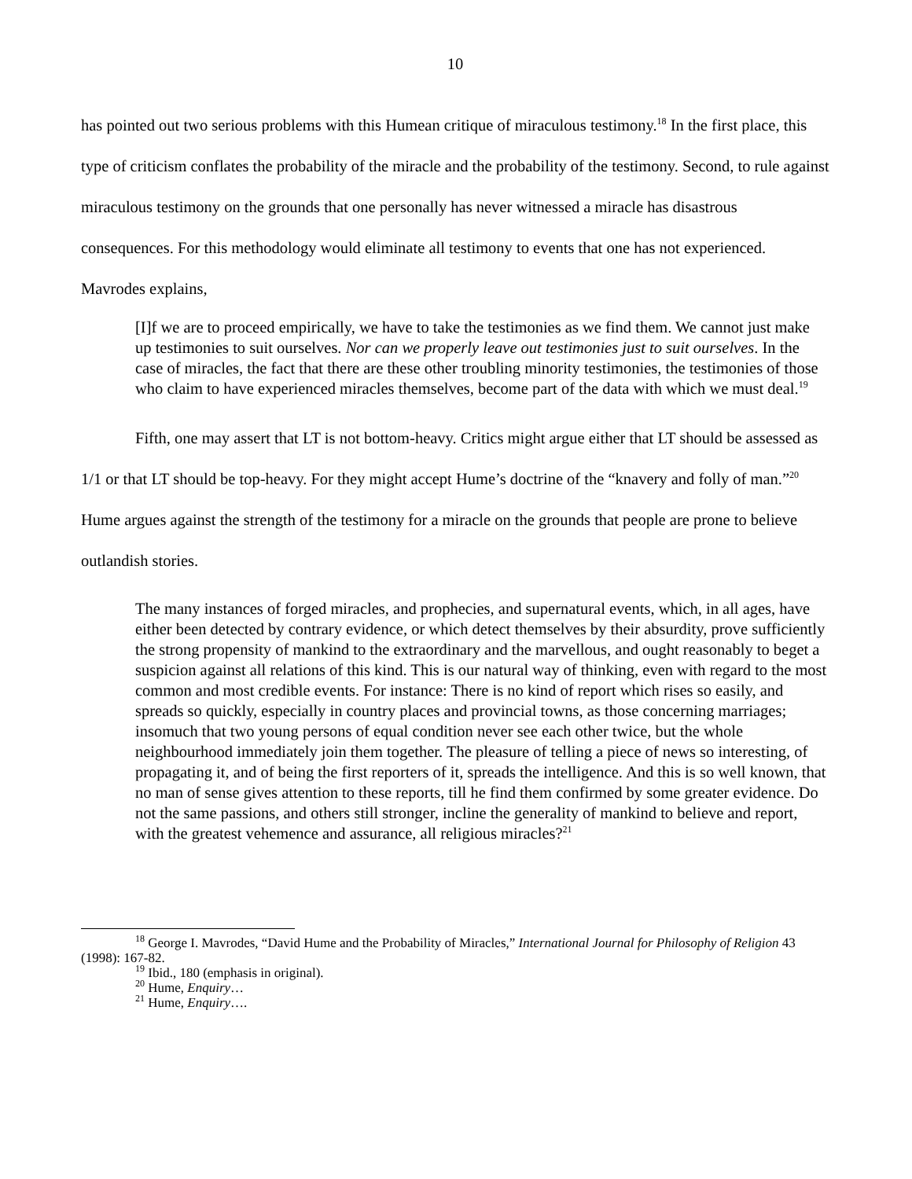10
has pointed out two serious problems with this Humean critique of miraculous testimony.<sup>18</sup> In the first place, this type of criticism conflates the probability of the miracle and the probability of the testimony. Second, to rule against miraculous testimony on the grounds that one personally has never witnessed a miracle has disastrous consequences. For this methodology would eliminate all testimony to events that one has not experienced. Mavrodes explains,
[I]f we are to proceed empirically, we have to take the testimonies as we find them. We cannot just make up testimonies to suit ourselves. Nor can we properly leave out testimonies just to suit ourselves. In the case of miracles, the fact that there are these other troubling minority testimonies, the testimonies of those who claim to have experienced miracles themselves, become part of the data with which we must deal.<sup>19</sup>
Fifth, one may assert that LT is not bottom-heavy. Critics might argue either that LT should be assessed as 1/1 or that LT should be top-heavy. For they might accept Hume’s doctrine of the “knavery and folly of man.”<sup>20</sup> Hume argues against the strength of the testimony for a miracle on the grounds that people are prone to believe outlandish stories.
The many instances of forged miracles, and prophecies, and supernatural events, which, in all ages, have either been detected by contrary evidence, or which detect themselves by their absurdity, prove sufficiently the strong propensity of mankind to the extraordinary and the marvellous, and ought reasonably to beget a suspicion against all relations of this kind. This is our natural way of thinking, even with regard to the most common and most credible events. For instance: There is no kind of report which rises so easily, and spreads so quickly, especially in country places and provincial towns, as those concerning marriages; insomuch that two young persons of equal condition never see each other twice, but the whole neighbourhood immediately join them together. The pleasure of telling a piece of news so interesting, of propagating it, and of being the first reporters of it, spreads the intelligence. And this is so well known, that no man of sense gives attention to these reports, till he find them confirmed by some greater evidence. Do not the same passions, and others still stronger, incline the generality of mankind to believe and report, with the greatest vehemence and assurance, all religious miracles?<sup>21</sup>
<sup>18</sup> George I. Mavrodes, “David Hume and the Probability of Miracles,” International Journal for Philosophy of Religion 43 (1998): 167-82.
<sup>19</sup> Ibid., 180 (emphasis in original).
<sup>20</sup> Hume, Enquiry…
<sup>21</sup> Hume, Enquiry….